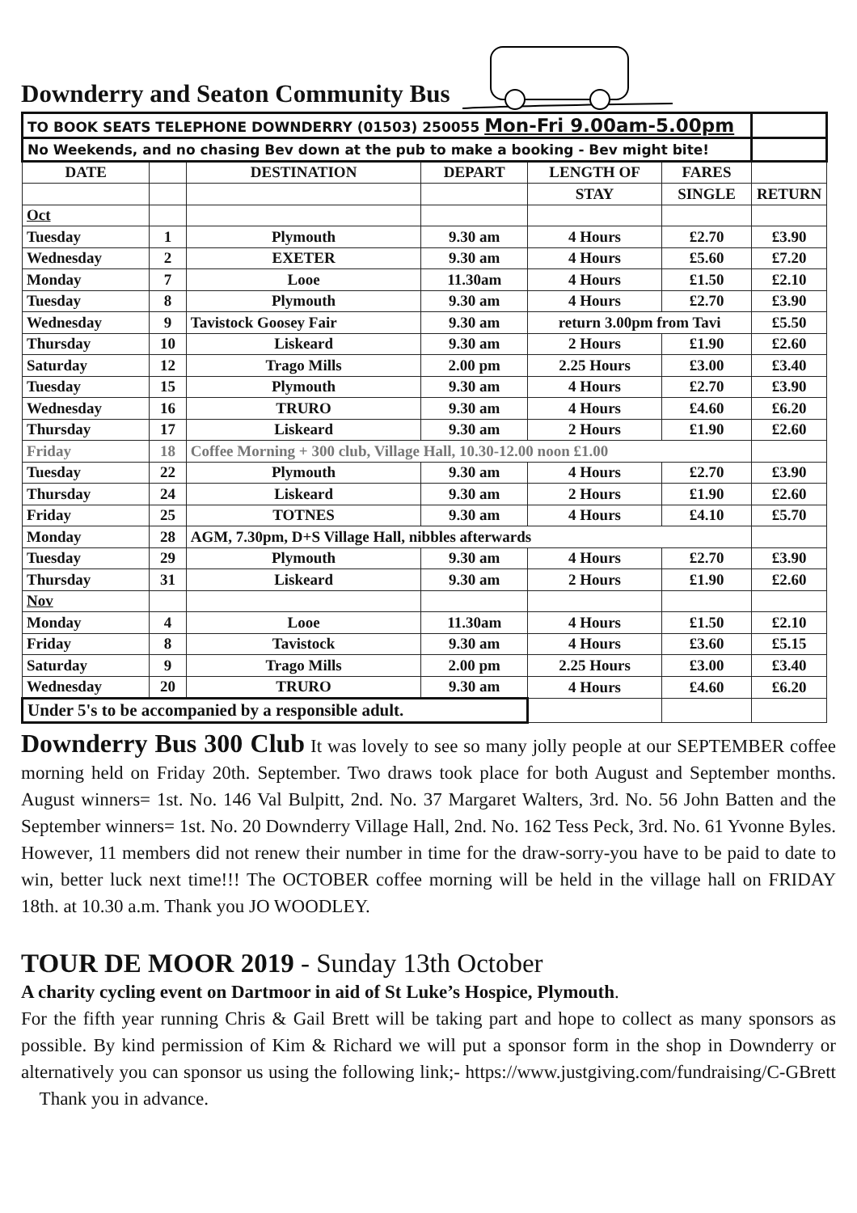Downderry and Seaton Community Bus
| TO BOOK SEATS TELEPHONE DOWNDERRY (01503) 250055 Mon-Fri 9.00am-5.00pm | | | | | | |
| No Weekends, and no chasing Bev down at the pub to make a booking - Bev might bite! | | | | | | |
| DATE | | DESTINATION | DEPART | LENGTH OF | FARES | |
| | | | | STAY | SINGLE | RETURN |
| Oct | | | | | | |
| Tuesday | 1 | Plymouth | 9.30 am | 4 Hours | £2.70 | £3.90 |
| Wednesday | 2 | EXETER | 9.30 am | 4 Hours | £5.60 | £7.20 |
| Monday | 7 | Looe | 11.30am | 4 Hours | £1.50 | £2.10 |
| Tuesday | 8 | Plymouth | 9.30 am | 4 Hours | £2.70 | £3.90 |
| Wednesday | 9 | Tavistock Goosey Fair | 9.30 am | return 3.00pm from Tavi | | £5.50 |
| Thursday | 10 | Liskeard | 9.30 am | 2 Hours | £1.90 | £2.60 |
| Saturday | 12 | Trago Mills | 2.00 pm | 2.25 Hours | £3.00 | £3.40 |
| Tuesday | 15 | Plymouth | 9.30 am | 4 Hours | £2.70 | £3.90 |
| Wednesday | 16 | TRURO | 9.30 am | 4 Hours | £4.60 | £6.20 |
| Thursday | 17 | Liskeard | 9.30 am | 2 Hours | £1.90 | £2.60 |
| Friday | 18 | Coffee Morning + 300 club, Village Hall, 10.30-12.00 noon £1.00 | | | | |
| Tuesday | 22 | Plymouth | 9.30 am | 4 Hours | £2.70 | £3.90 |
| Thursday | 24 | Liskeard | 9.30 am | 2 Hours | £1.90 | £2.60 |
| Friday | 25 | TOTNES | 9.30 am | 4 Hours | £4.10 | £5.70 |
| Monday | 28 | AGM, 7.30pm, D+S Village Hall, nibbles afterwards | | | | |
| Tuesday | 29 | Plymouth | 9.30 am | 4 Hours | £2.70 | £3.90 |
| Thursday | 31 | Liskeard | 9.30 am | 2 Hours | £1.90 | £2.60 |
| Nov | | | | | | |
| Monday | 4 | Looe | 11.30am | 4 Hours | £1.50 | £2.10 |
| Friday | 8 | Tavistock | 9.30 am | 4 Hours | £3.60 | £5.15 |
| Saturday | 9 | Trago Mills | 2.00 pm | 2.25 Hours | £3.00 | £3.40 |
| Wednesday | 20 | TRURO | 9.30 am | 4 Hours | £4.60 | £6.20 |
| Under 5's to be accompanied by a responsible adult. | | | | | | |
Downderry Bus 300 Club It was lovely to see so many jolly people at our SEPTEMBER coffee morning held on Friday 20th. September. Two draws took place for both August and September months. August winners= 1st. No. 146 Val Bulpitt, 2nd. No. 37 Margaret Walters, 3rd. No. 56 John Batten and the September winners= 1st. No. 20 Downderry Village Hall, 2nd. No. 162 Tess Peck, 3rd. No. 61 Yvonne Byles. However, 11 members did not renew their number in time for the draw-sorry-you have to be paid to date to win, better luck next time!!! The OCTOBER coffee morning will be held in the village hall on FRIDAY 18th. at 10.30 a.m. Thank you JO WOODLEY.
TOUR DE MOOR 2019 - Sunday 13th October
A charity cycling event on Dartmoor in aid of St Luke’s Hospice, Plymouth.
For the fifth year running Chris & Gail Brett will be taking part and hope to collect as many sponsors as possible. By kind permission of Kim & Richard we will put a sponsor form in the shop in Downderry or alternatively you can sponsor us using the following link;- https://www.justgiving.com/fundraising/C-GBrett Thank you in advance.